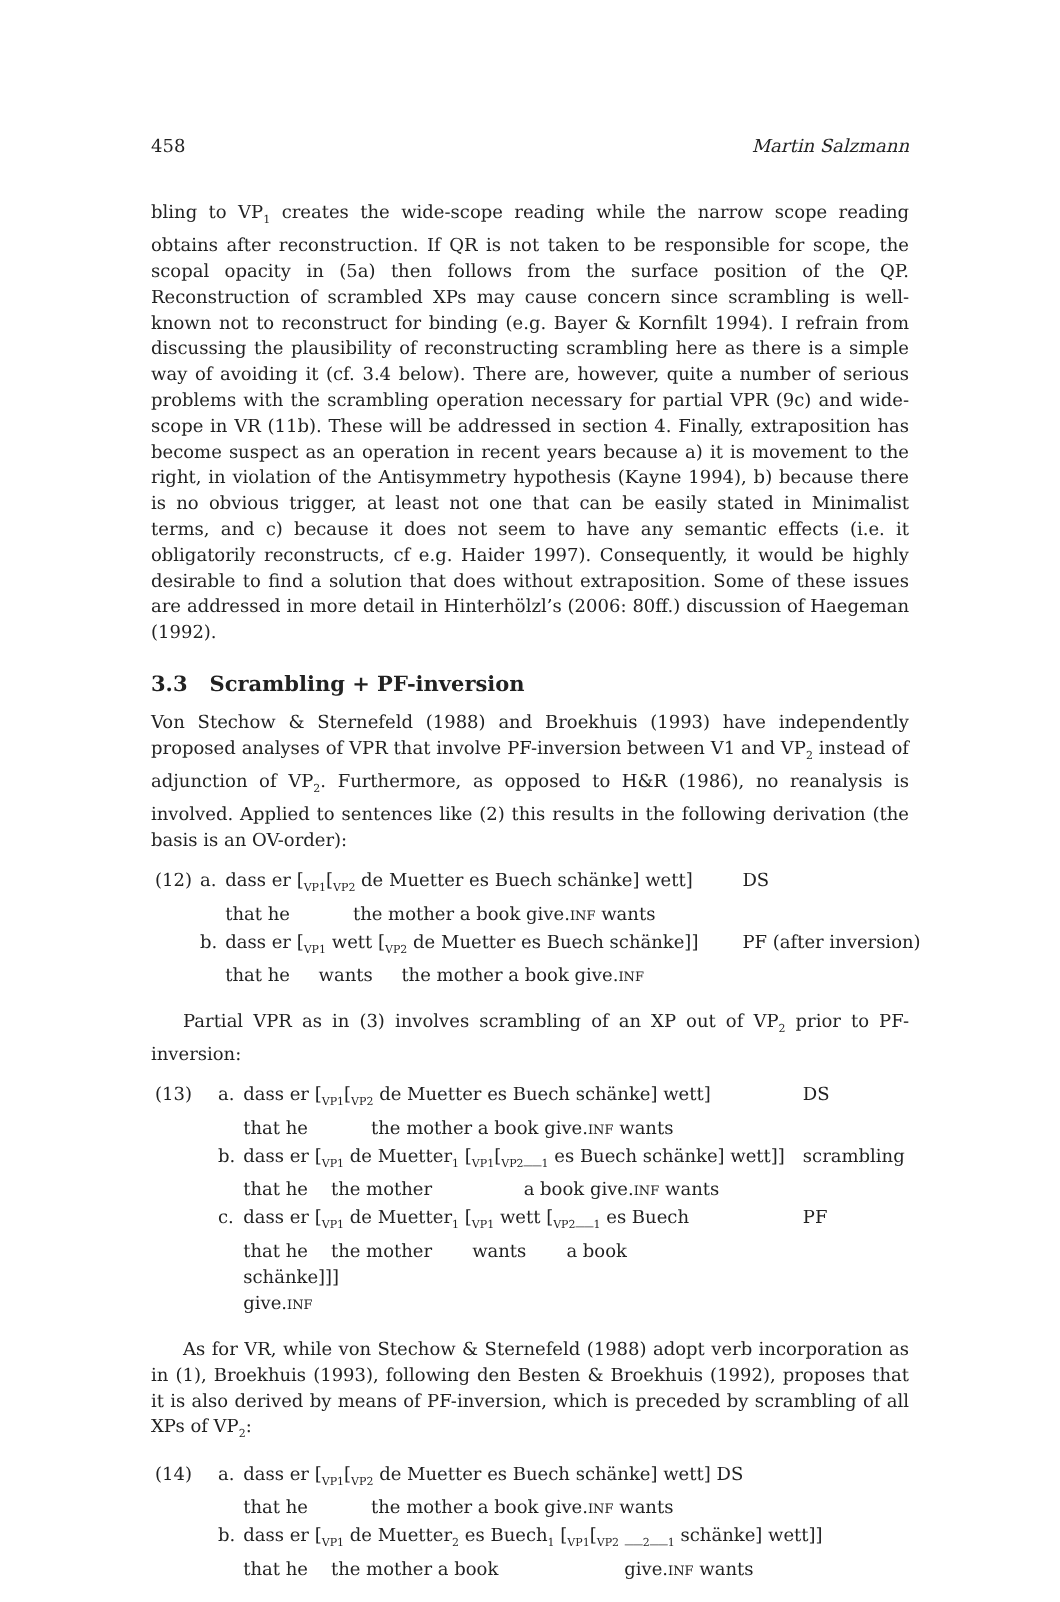458 Martin Salzmann
bling to VP<sub>1</sub> creates the wide-scope reading while the narrow scope reading obtains after reconstruction. If QR is not taken to be responsible for scope, the scopal opacity in (5a) then follows from the surface position of the QP. Reconstruction of scrambled XPs may cause concern since scrambling is well-known not to reconstruct for binding (e.g. Bayer & Kornfilt 1994). I refrain from discussing the plausibility of reconstructing scrambling here as there is a simple way of avoiding it (cf. 3.4 below). There are, however, quite a number of serious problems with the scrambling operation necessary for partial VPR (9c) and wide-scope in VR (11b). These will be addressed in section 4. Finally, extraposition has become suspect as an operation in recent years because a) it is movement to the right, in violation of the Antisymmetry hypothesis (Kayne 1994), b) because there is no obvious trigger, at least not one that can be easily stated in Minimalist terms, and c) because it does not seem to have any semantic effects (i.e. it obligatorily reconstructs, cf e.g. Haider 1997). Consequently, it would be highly desirable to find a solution that does without extraposition. Some of these issues are addressed in more detail in Hinterhölzl’s (2006: 80ff.) discussion of Haegeman (1992).
3.3 Scrambling + PF-inversion
Von Stechow & Sternefeld (1988) and Broekhuis (1993) have independently proposed analyses of VPR that involve PF-inversion between V1 and VP<sub>2</sub> instead of adjunction of VP<sub>2</sub>. Furthermore, as opposed to H&R (1986), no reanalysis is involved. Applied to sentences like (2) this results in the following derivation (the basis is an OV-order):
| (12) | a. | dass er [<sub>VP1</sub>[<sub>VP2</sub> de Muetter es Buech schänke] wett] that he the mother a book give. INF wants | DS |
| | b. | dass er [<sub>VP1</sub> wett [<sub>VP2</sub> de Muetter es Buech schänke]] that he wants the mother a book give. INF | PF (after inversion) |
Partial VPR as in (3) involves scrambling of an XP out of VP<sub>2</sub> prior to PF-inversion:
| (13) | a. | dass er [<sub>VP1</sub>[<sub>VP2</sub> de Muetter es Buech schänke] wett] that he the mother a book give. INF wants | DS |
| | b. | dass er [<sub>VP1</sub> de Muetter<sub>1</sub> [<sub>VP1</sub>[<sub>VP2</sub>__<sub>1</sub> es Buech schänke] wett]] that he the mother a book give. INF wants | scrambling |
| | c. | dass er [<sub>VP1</sub> de Muetter<sub>1</sub> [<sub>VP1</sub> wett [<sub>VP2</sub>__<sub>1</sub> es Buech that he the mother wants a book schänke]]] give. INF | PF |
As for VR, while von Stechow & Sternefeld (1988) adopt verb incorporation as in (1), Broekhuis (1993), following den Besten & Broekhuis (1992), proposes that it is also derived by means of PF-inversion, which is preceded by scrambling of all XPs of VP<sub>2</sub>:
| (14) | a. | dass er [<sub>VP1</sub>[<sub>VP2</sub> de Muetter es Buech schänke] wett] DS that he the mother a book give. INF wants |
| | b. | dass er [<sub>VP1</sub> de Muetter<sub>2</sub> es Buech<sub>1</sub> [<sub>VP1</sub>[<sub>VP2</sub> __<sub>2</sub>__<sub>1</sub> schänke] wett]] that he the mother a book give. INF wants |